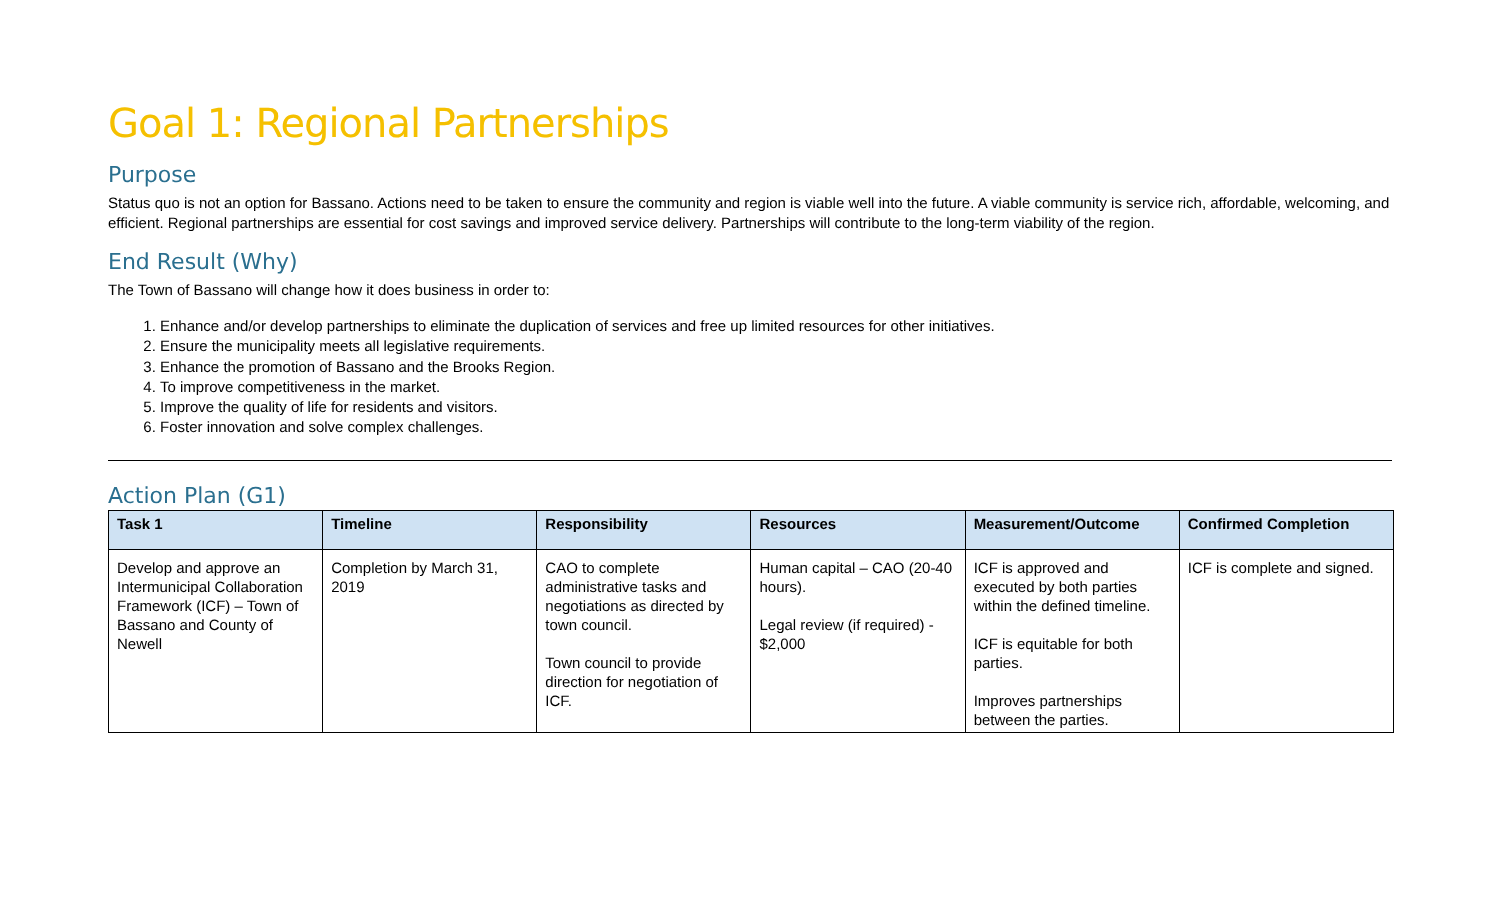Goal 1: Regional Partnerships
Purpose
Status quo is not an option for Bassano. Actions need to be taken to ensure the community and region is viable well into the future. A viable community is service rich, affordable, welcoming, and efficient. Regional partnerships are essential for cost savings and improved service delivery. Partnerships will contribute to the long-term viability of the region.
End Result (Why)
The Town of Bassano will change how it does business in order to:
1. Enhance and/or develop partnerships to eliminate the duplication of services and free up limited resources for other initiatives.
2. Ensure the municipality meets all legislative requirements.
3. Enhance the promotion of Bassano and the Brooks Region.
4. To improve competitiveness in the market.
5. Improve the quality of life for residents and visitors.
6. Foster innovation and solve complex challenges.
Action Plan (G1)
| Task 1 | Timeline | Responsibility | Resources | Measurement/Outcome | Confirmed Completion |
| --- | --- | --- | --- | --- | --- |
| Develop and approve an Intermunicipal Collaboration Framework (ICF) – Town of Bassano and County of Newell | Completion by March 31, 2019 | CAO to complete administrative tasks and negotiations as directed by town council. Town council to provide direction for negotiation of ICF. | Human capital – CAO (20-40 hours). Legal review (if required) - $2,000 | ICF is approved and executed by both parties within the defined timeline. ICF is equitable for both parties. Improves partnerships between the parties. | ICF is complete and signed. |